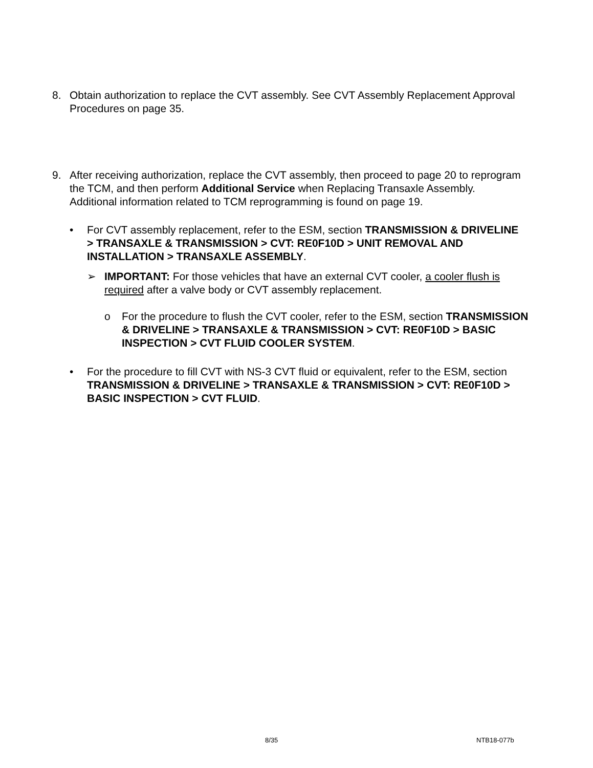8. Obtain authorization to replace the CVT assembly. See CVT Assembly Replacement Approval Procedures on page 35.
9. After receiving authorization, replace the CVT assembly, then proceed to page 20 to reprogram the TCM, and then perform Additional Service when Replacing Transaxle Assembly. Additional information related to TCM reprogramming is found on page 19.
• For CVT assembly replacement, refer to the ESM, section TRANSMISSION & DRIVELINE > TRANSAXLE & TRANSMISSION > CVT: RE0F10D > UNIT REMOVAL AND INSTALLATION > TRANSAXLE ASSEMBLY.
➢ IMPORTANT: For those vehicles that have an external CVT cooler, a cooler flush is required after a valve body or CVT assembly replacement.
o For the procedure to flush the CVT cooler, refer to the ESM, section TRANSMISSION & DRIVELINE > TRANSAXLE & TRANSMISSION > CVT: RE0F10D > BASIC INSPECTION > CVT FLUID COOLER SYSTEM.
• For the procedure to fill CVT with NS-3 CVT fluid or equivalent, refer to the ESM, section TRANSMISSION & DRIVELINE > TRANSAXLE & TRANSMISSION > CVT: RE0F10D > BASIC INSPECTION > CVT FLUID.
8/35 NTB18-077b